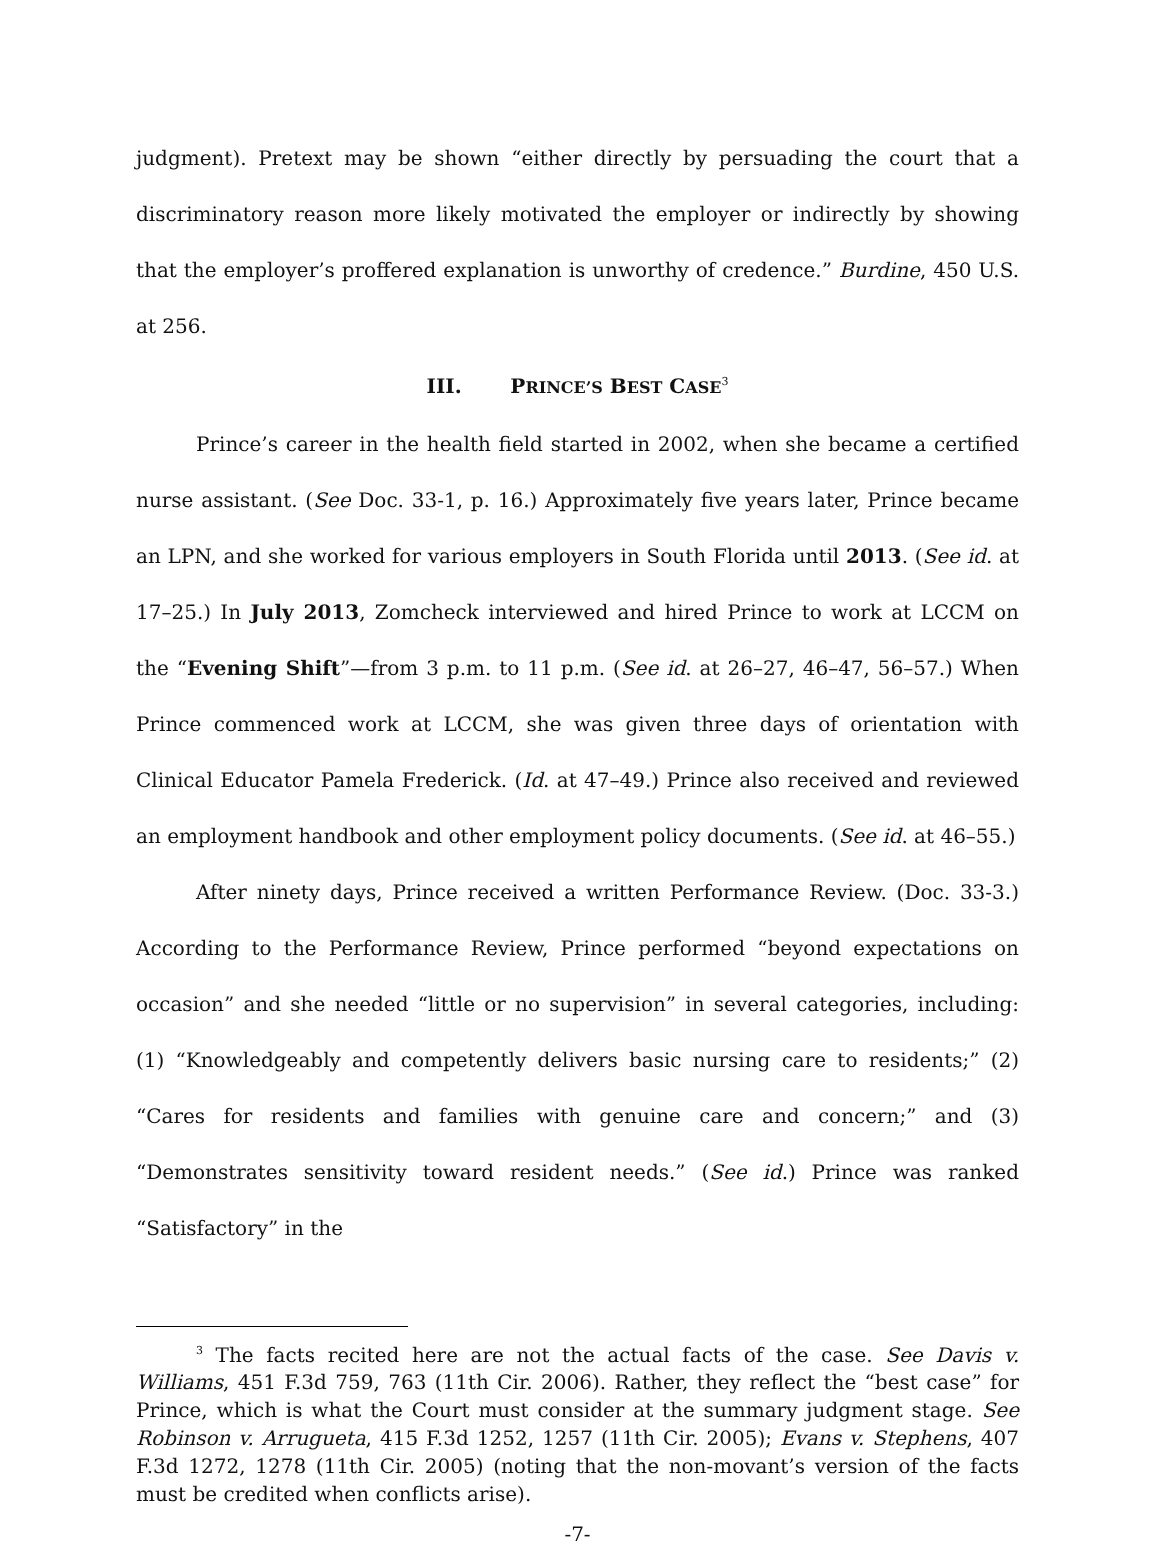judgment). Pretext may be shown “either directly by persuading the court that a discriminatory reason more likely motivated the employer or indirectly by showing that the employer’s proffered explanation is unworthy of credence.” Burdine, 450 U.S. at 256.
III. PRINCE’S BEST CASE<sup>3</sup>
Prince’s career in the health field started in 2002, when she became a certified nurse assistant. (See Doc. 33-1, p. 16.) Approximately five years later, Prince became an LPN, and she worked for various employers in South Florida until 2013. (See id. at 17–25.) In July 2013, Zomcheck interviewed and hired Prince to work at LCCM on the “Evening Shift”—from 3 p.m. to 11 p.m. (See id. at 26–27, 46–47, 56–57.) When Prince commenced work at LCCM, she was given three days of orientation with Clinical Educator Pamela Frederick. (Id. at 47–49.) Prince also received and reviewed an employment handbook and other employment policy documents. (See id. at 46–55.)
After ninety days, Prince received a written Performance Review. (Doc. 33-3.) According to the Performance Review, Prince performed “beyond expectations on occasion” and she needed “little or no supervision” in several categories, including: (1) “Knowledgeably and competently delivers basic nursing care to residents;” (2) “Cares for residents and families with genuine care and concern;” and (3) “Demonstrates sensitivity toward resident needs.” (See id.) Prince was ranked “Satisfactory” in the
<sup>3</sup> The facts recited here are not the actual facts of the case. See Davis v. Williams, 451 F.3d 759, 763 (11th Cir. 2006). Rather, they reflect the “best case” for Prince, which is what the Court must consider at the summary judgment stage. See Robinson v. Arrugueta, 415 F.3d 1252, 1257 (11th Cir. 2005); Evans v. Stephens, 407 F.3d 1272, 1278 (11th Cir. 2005) (noting that the non-movant’s version of the facts must be credited when conflicts arise).
-7-